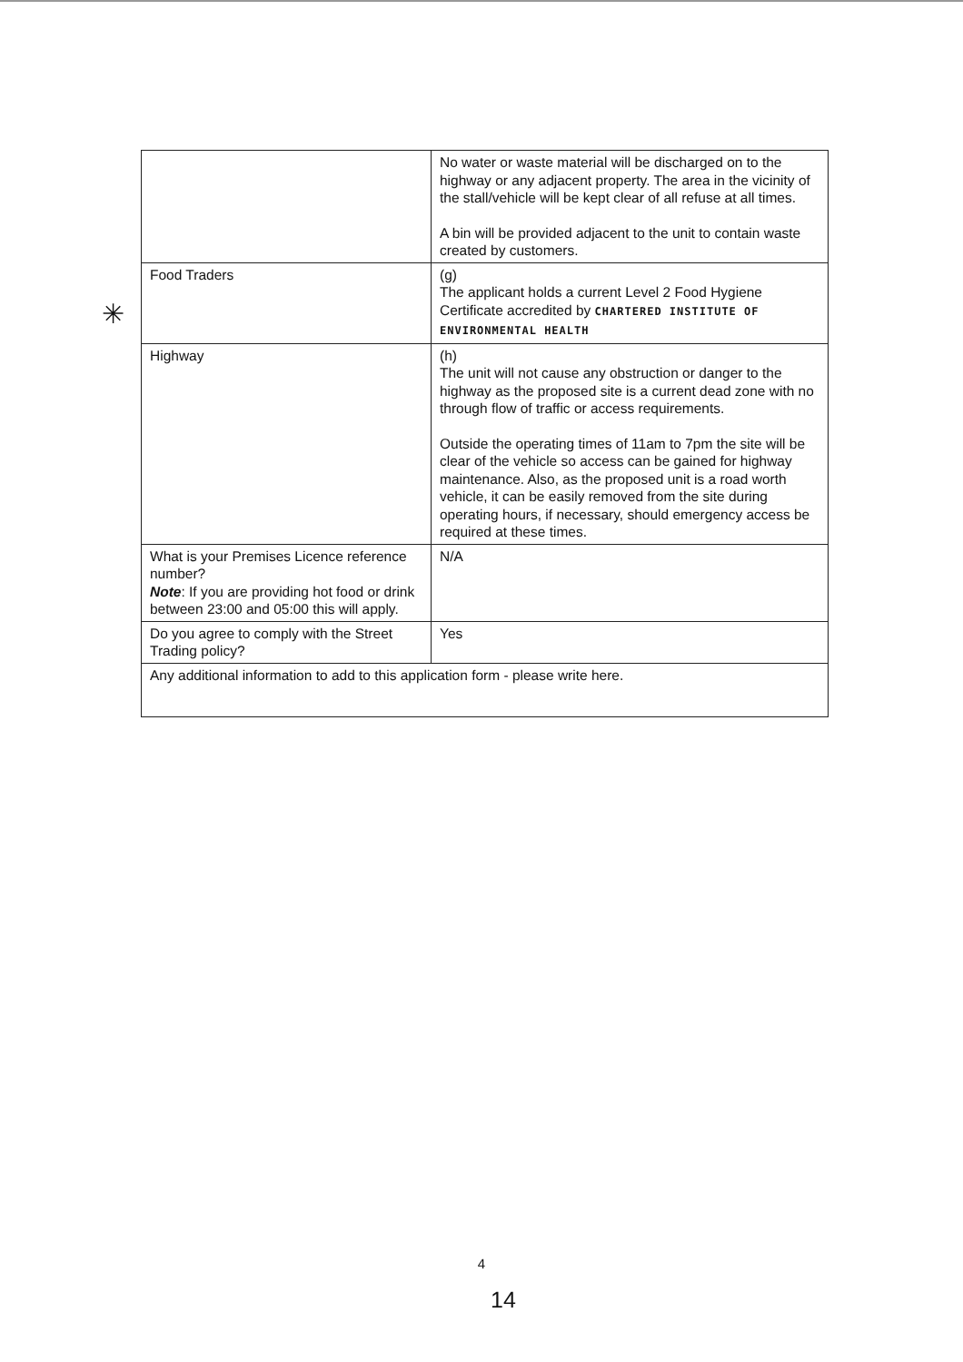✳
| | No water or waste material will be discharged on to the highway or any adjacent property. The area in the vicinity of the stall/vehicle will be kept clear of all refuse at all times. A bin will be provided adjacent to the unit to contain waste created by customers. |
| Food Traders | (g) The applicant holds a current Level 2 Food Hygiene Certificate accredited by CHARTERED INSTITUTE OF ENVIRONMENTAL HEALTH |
| Highway | (h) The unit will not cause any obstruction or danger to the highway as the proposed site is a current dead zone with no through flow of traffic or access requirements. Outside the operating times of 11am to 7pm the site will be clear of the vehicle so access can be gained for highway maintenance. Also, as the proposed unit is a road worth vehicle, it can be easily removed from the site during operating hours, if necessary, should emergency access be required at these times. |
| What is your Premises Licence reference number? Note : If you are providing hot food or drink between 23:00 and 05:00 this will apply. | N/A |
| Do you agree to comply with the Street Trading policy? | Yes |
| Any additional information to add to this application form - please write here. | |
4
14